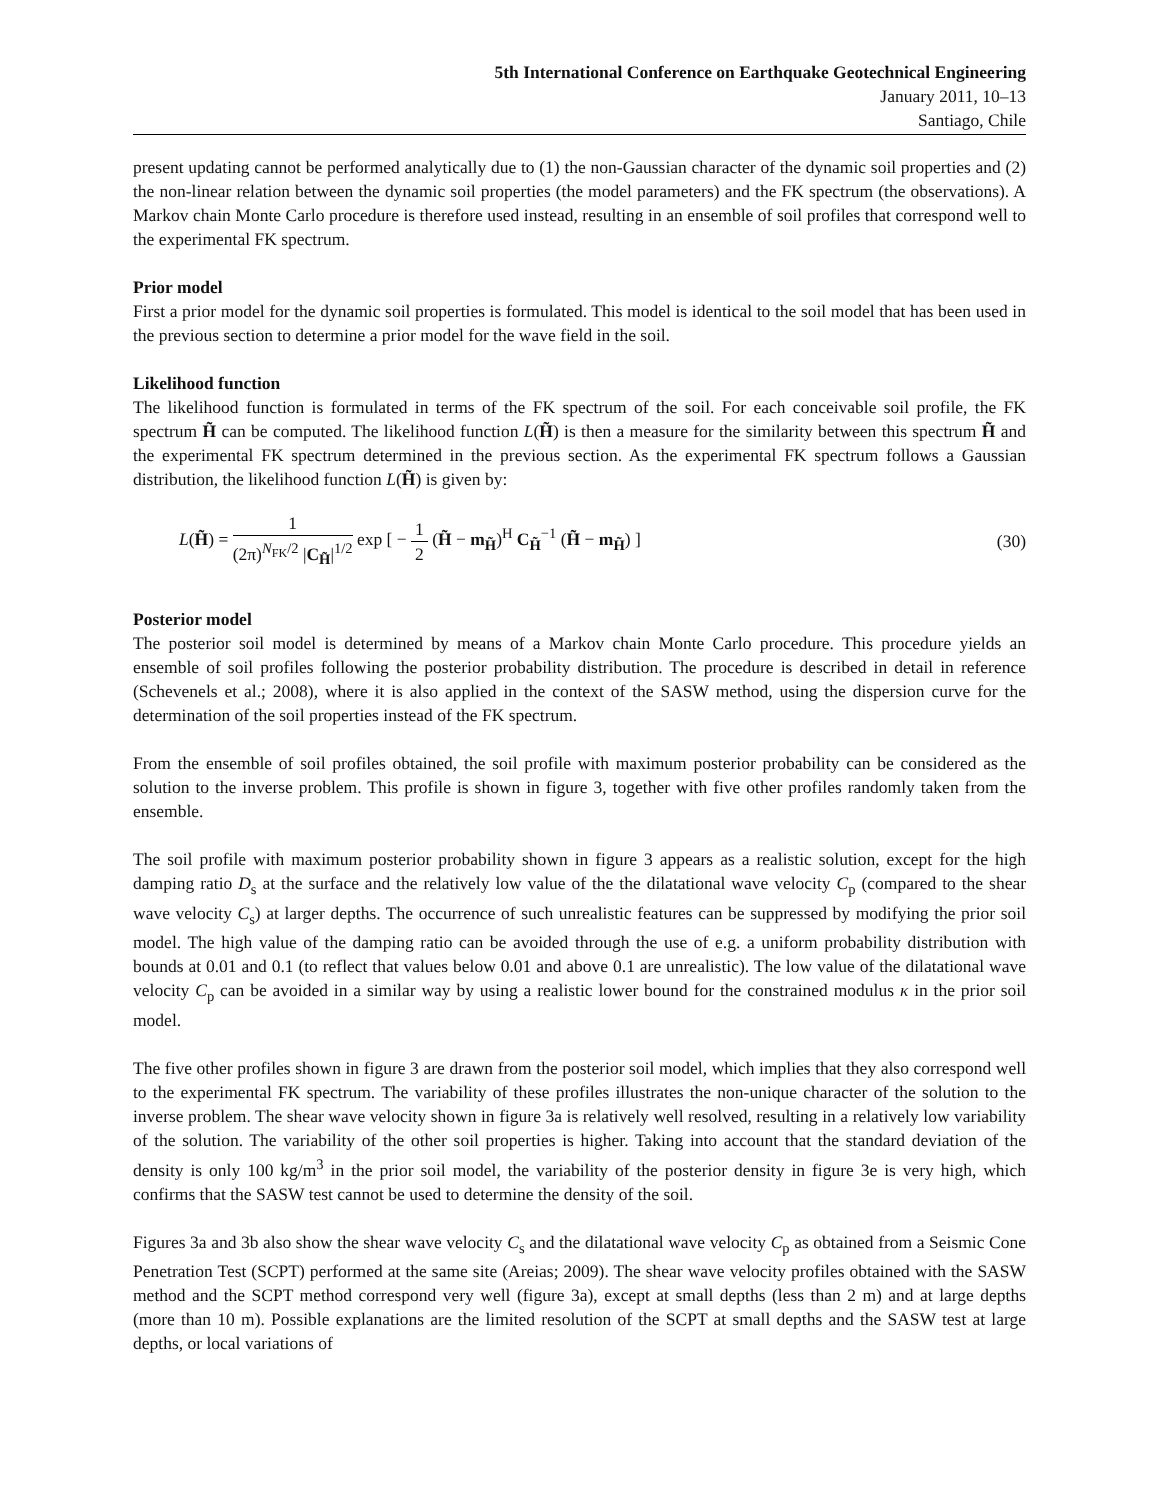5th International Conference on Earthquake Geotechnical Engineering
January 2011, 10–13
Santiago, Chile
present updating cannot be performed analytically due to (1) the non-Gaussian character of the dynamic soil properties and (2) the non-linear relation between the dynamic soil properties (the model parameters) and the FK spectrum (the observations). A Markov chain Monte Carlo procedure is therefore used instead, resulting in an ensemble of soil profiles that correspond well to the experimental FK spectrum.
Prior model
First a prior model for the dynamic soil properties is formulated. This model is identical to the soil model that has been used in the previous section to determine a prior model for the wave field in the soil.
Likelihood function
The likelihood function is formulated in terms of the FK spectrum of the soil. For each conceivable soil profile, the FK spectrum H̃ can be computed. The likelihood function L(H̃) is then a measure for the similarity between this spectrum H̃ and the experimental FK spectrum determined in the previous section. As the experimental FK spectrum follows a Gaussian distribution, the likelihood function L(H̃) is given by:
L(H̃) = 1 (2π)<sup>N<sub>FK</sub>/2</sup> |C<sub>H̃</sub>|<sup>1/2</sup> exp [ − 1 2 (H̃ − m<sub>H̃</sub>)<sup>H</sup> C<sub>H̃</sub><sup>−1</sup> (H̃ − m<sub>H̃</sub>) ]
(30)
Posterior model
The posterior soil model is determined by means of a Markov chain Monte Carlo procedure. This procedure yields an ensemble of soil profiles following the posterior probability distribution. The procedure is described in detail in reference (Schevenels et al.; 2008), where it is also applied in the context of the SASW method, using the dispersion curve for the determination of the soil properties instead of the FK spectrum.
From the ensemble of soil profiles obtained, the soil profile with maximum posterior probability can be considered as the solution to the inverse problem. This profile is shown in figure 3, together with five other profiles randomly taken from the ensemble.
The soil profile with maximum posterior probability shown in figure 3 appears as a realistic solution, except for the high damping ratio D<sub>s</sub> at the surface and the relatively low value of the the dilatational wave velocity C<sub>p</sub> (compared to the shear wave velocity C<sub>s</sub>) at larger depths. The occurrence of such unrealistic features can be suppressed by modifying the prior soil model. The high value of the damping ratio can be avoided through the use of e.g. a uniform probability distribution with bounds at 0.01 and 0.1 (to reflect that values below 0.01 and above 0.1 are unrealistic). The low value of the dilatational wave velocity C<sub>p</sub> can be avoided in a similar way by using a realistic lower bound for the constrained modulus κ in the prior soil model.
The five other profiles shown in figure 3 are drawn from the posterior soil model, which implies that they also correspond well to the experimental FK spectrum. The variability of these profiles illustrates the non-unique character of the solution to the inverse problem. The shear wave velocity shown in figure 3a is relatively well resolved, resulting in a relatively low variability of the solution. The variability of the other soil properties is higher. Taking into account that the standard deviation of the density is only 100 kg/m<sup>3</sup> in the prior soil model, the variability of the posterior density in figure 3e is very high, which confirms that the SASW test cannot be used to determine the density of the soil.
Figures 3a and 3b also show the shear wave velocity C<sub>s</sub> and the dilatational wave velocity C<sub>p</sub> as obtained from a Seismic Cone Penetration Test (SCPT) performed at the same site (Areias; 2009). The shear wave velocity profiles obtained with the SASW method and the SCPT method correspond very well (figure 3a), except at small depths (less than 2 m) and at large depths (more than 10 m). Possible explanations are the limited resolution of the SCPT at small depths and the SASW test at large depths, or local variations of